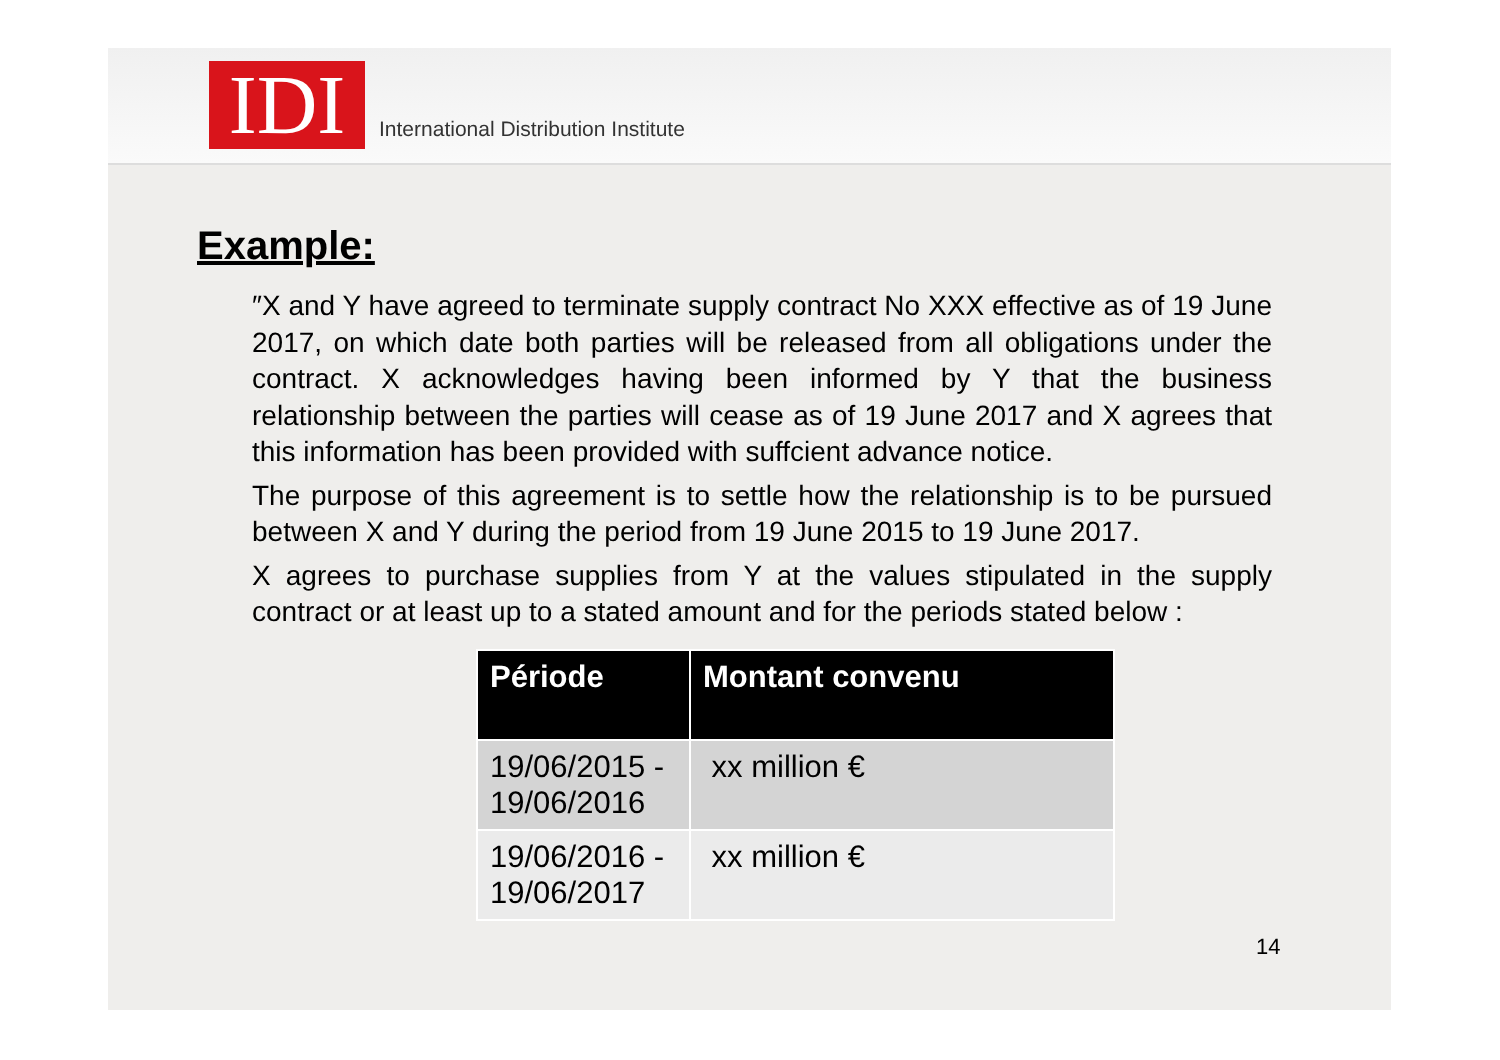IDI
International Distribution Institute
Example:
″X and Y have agreed to terminate supply contract No XXX effective as of 19 June 2017, on which date both parties will be released from all obligations under the contract. X acknowledges having been informed by Y that the business relationship between the parties will cease as of 19 June 2017 and X agrees that this information has been provided with suffcient advance notice.
The purpose of this agreement is to settle how the relationship is to be pursued between X and Y during the period from 19 June 2015 to 19 June 2017.
X agrees to purchase supplies from Y at the values stipulated in the supply contract or at least up to a stated amount and for the periods stated below :
| Période | Montant convenu |
| --- | --- |
| 19/06/2015 - 19/06/2016 | xx million € |
| 19/06/2016 - 19/06/2017 | xx million € |
14